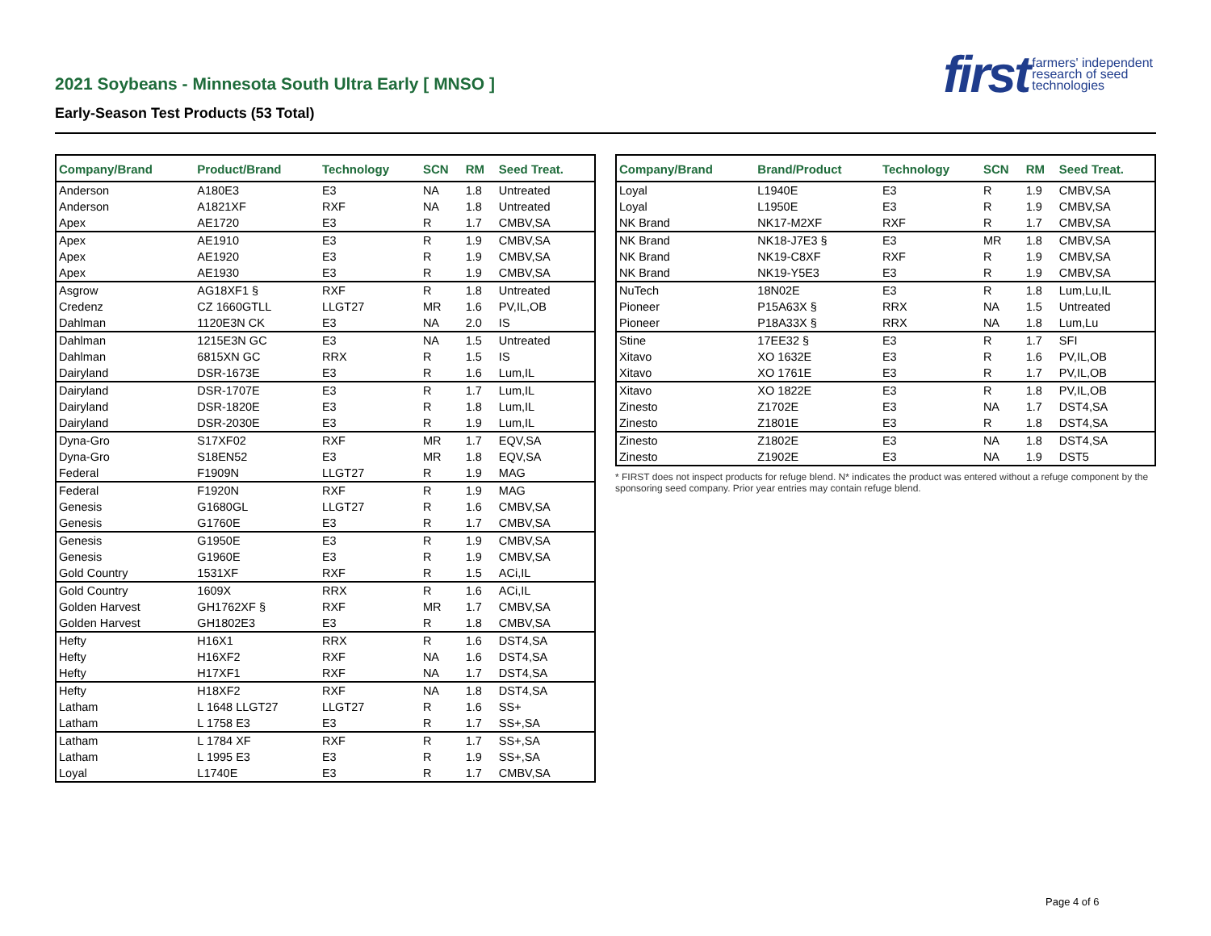2021 Soybeans - Minnesota South Ultra Early [ MNSO ]
Early-Season Test Products (53 Total)
first farmers' independent
research of seed
technologies
| Company/Brand | Product/Brand | Technology | SCN | RM | Seed Treat. |
| --- | --- | --- | --- | --- | --- |
| Anderson | A180E3 | E3 | NA | 1.8 | Untreated |
| Anderson | A1821XF | RXF | NA | 1.8 | Untreated |
| Apex | AE1720 | E3 | R | 1.7 | CMBV,SA |
| Apex | AE1910 | E3 | R | 1.9 | CMBV,SA |
| Apex | AE1920 | E3 | R | 1.9 | CMBV,SA |
| Apex | AE1930 | E3 | R | 1.9 | CMBV,SA |
| Asgrow | AG18XF1 § | RXF | R | 1.8 | Untreated |
| Credenz | CZ 1660GTLL | LLGT27 | MR | 1.6 | PV,IL,OB |
| Dahlman | 1120E3N CK | E3 | NA | 2.0 | IS |
| Dahlman | 1215E3N GC | E3 | NA | 1.5 | Untreated |
| Dahlman | 6815XN GC | RRX | R | 1.5 | IS |
| Dairyland | DSR-1673E | E3 | R | 1.6 | Lum,IL |
| Dairyland | DSR-1707E | E3 | R | 1.7 | Lum,IL |
| Dairyland | DSR-1820E | E3 | R | 1.8 | Lum,IL |
| Dairyland | DSR-2030E | E3 | R | 1.9 | Lum,IL |
| Dyna-Gro | S17XF02 | RXF | MR | 1.7 | EQV,SA |
| Dyna-Gro | S18EN52 | E3 | MR | 1.8 | EQV,SA |
| Federal | F1909N | LLGT27 | R | 1.9 | MAG |
| Federal | F1920N | RXF | R | 1.9 | MAG |
| Genesis | G1680GL | LLGT27 | R | 1.6 | CMBV,SA |
| Genesis | G1760E | E3 | R | 1.7 | CMBV,SA |
| Genesis | G1950E | E3 | R | 1.9 | CMBV,SA |
| Genesis | G1960E | E3 | R | 1.9 | CMBV,SA |
| Gold Country | 1531XF | RXF | R | 1.5 | ACi,IL |
| Gold Country | 1609X | RRX | R | 1.6 | ACi,IL |
| Golden Harvest | GH1762XF § | RXF | MR | 1.7 | CMBV,SA |
| Golden Harvest | GH1802E3 | E3 | R | 1.8 | CMBV,SA |
| Hefty | H16X1 | RRX | R | 1.6 | DST4,SA |
| Hefty | H16XF2 | RXF | NA | 1.6 | DST4,SA |
| Hefty | H17XF1 | RXF | NA | 1.7 | DST4,SA |
| Hefty | H18XF2 | RXF | NA | 1.8 | DST4,SA |
| Latham | L 1648 LLGT27 | LLGT27 | R | 1.6 | SS+ |
| Latham | L 1758 E3 | E3 | R | 1.7 | SS+,SA |
| Latham | L 1784 XF | RXF | R | 1.7 | SS+,SA |
| Latham | L 1995 E3 | E3 | R | 1.9 | SS+,SA |
| Loyal | L1740E | E3 | R | 1.7 | CMBV,SA |
| Company/Brand | Brand/Product | Technology | SCN | RM | Seed Treat. |
| --- | --- | --- | --- | --- | --- |
| Loyal | L1940E | E3 | R | 1.9 | CMBV,SA |
| Loyal | L1950E | E3 | R | 1.9 | CMBV,SA |
| NK Brand | NK17-M2XF | RXF | R | 1.7 | CMBV,SA |
| NK Brand | NK18-J7E3 § | E3 | MR | 1.8 | CMBV,SA |
| NK Brand | NK19-C8XF | RXF | R | 1.9 | CMBV,SA |
| NK Brand | NK19-Y5E3 | E3 | R | 1.9 | CMBV,SA |
| NuTech | 18N02E | E3 | R | 1.8 | Lum,Lu,IL |
| Pioneer | P15A63X § | RRX | NA | 1.5 | Untreated |
| Pioneer | P18A33X § | RRX | NA | 1.8 | Lum,Lu |
| Stine | 17EE32 § | E3 | R | 1.7 | SFI |
| Xitavo | XO 1632E | E3 | R | 1.6 | PV,IL,OB |
| Xitavo | XO 1761E | E3 | R | 1.7 | PV,IL,OB |
| Xitavo | XO 1822E | E3 | R | 1.8 | PV,IL,OB |
| Zinesto | Z1702E | E3 | NA | 1.7 | DST4,SA |
| Zinesto | Z1801E | E3 | R | 1.8 | DST4,SA |
| Zinesto | Z1802E | E3 | NA | 1.8 | DST4,SA |
| Zinesto | Z1902E | E3 | NA | 1.9 | DST5 |
* FIRST does not inspect products for refuge blend. N* indicates the product was entered without a refuge component by the sponsoring seed company. Prior year entries may contain refuge blend.
Page 4 of 6